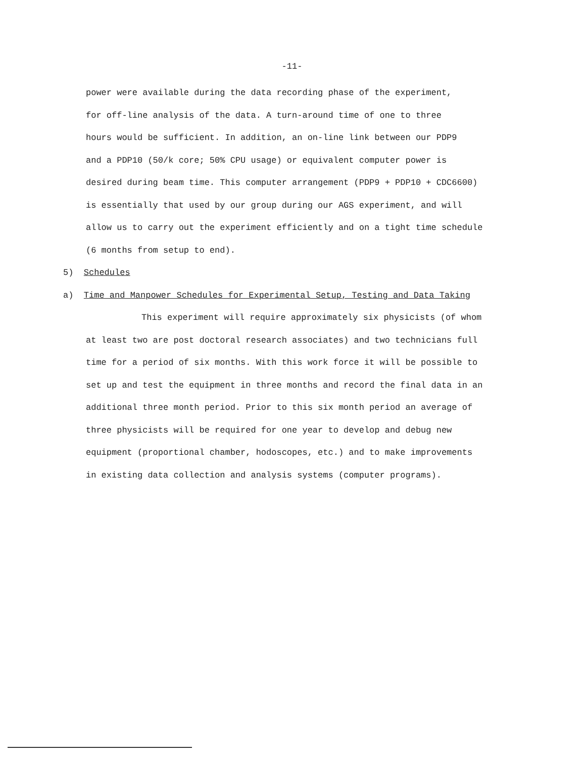-11-
power were available during the data recording phase of the experiment,
for off-line analysis of the data. A turn-around time of one to three
hours would be sufficient. In addition, an on-line link between our PDP9
and a PDP10 (50/k core; 50% CPU usage) or equivalent computer power is
desired during beam time. This computer arrangement (PDP9 + PDP10 + CDC6600)
is essentially that used by our group during our AGS experiment, and will
allow us to carry out the experiment efficiently and on a tight time schedule
(6 months from setup to end).
5) Schedules
a) Time and Manpower Schedules for Experimental Setup, Testing and Data Taking
This experiment will require approximately six physicists (of whom
at least two are post doctoral research associates) and two technicians full
time for a period of six months. With this work force it will be possible to
set up and test the equipment in three months and record the final data in an
additional three month period. Prior to this six month period an average of
three physicists will be required for one year to develop and debug new
equipment (proportional chamber, hodoscopes, etc.) and to make improvements
in existing data collection and analysis systems (computer programs).